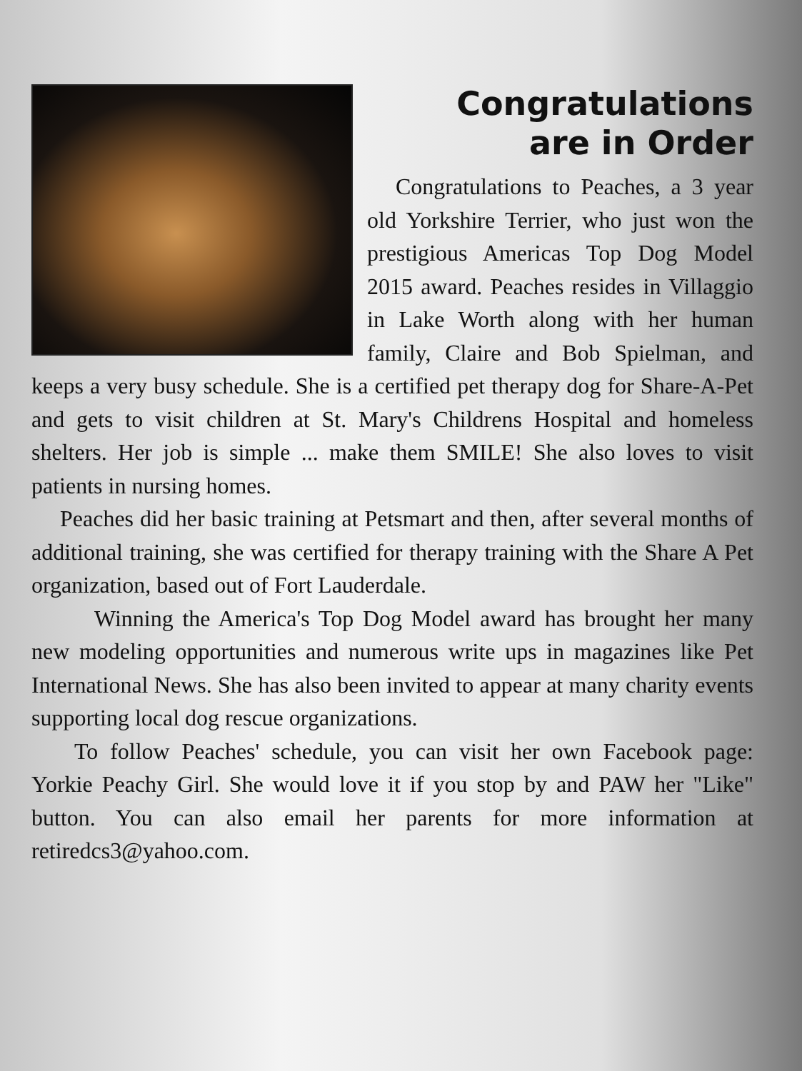Congratulations
are in Order
Congratulations to Peaches, a 3 year old Yorkshire Terrier, who just won the prestigious Americas Top Dog Model 2015 award. Peaches resides in Villaggio in Lake Worth along with her human family, Claire and Bob Spielman, and keeps a very busy schedule. She is a certified pet therapy dog for Share-A-Pet and gets to visit children at St. Mary's Childrens Hospital and homeless shelters. Her job is simple ... make them SMILE! She also loves to visit patients in nursing homes.
Peaches did her basic training at Petsmart and then, after several months of additional training, she was certified for therapy training with the Share A Pet organization, based out of Fort Lauderdale.
Winning the America's Top Dog Model award has brought her many new modeling opportunities and numerous write ups in magazines like Pet International News. She has also been invited to appear at many charity events supporting local dog rescue organizations.
To follow Peaches' schedule, you can visit her own Facebook page: Yorkie Peachy Girl. She would love it if you stop by and PAW her "Like" button. You can also email her parents for more information at retiredcs3@yahoo.com.